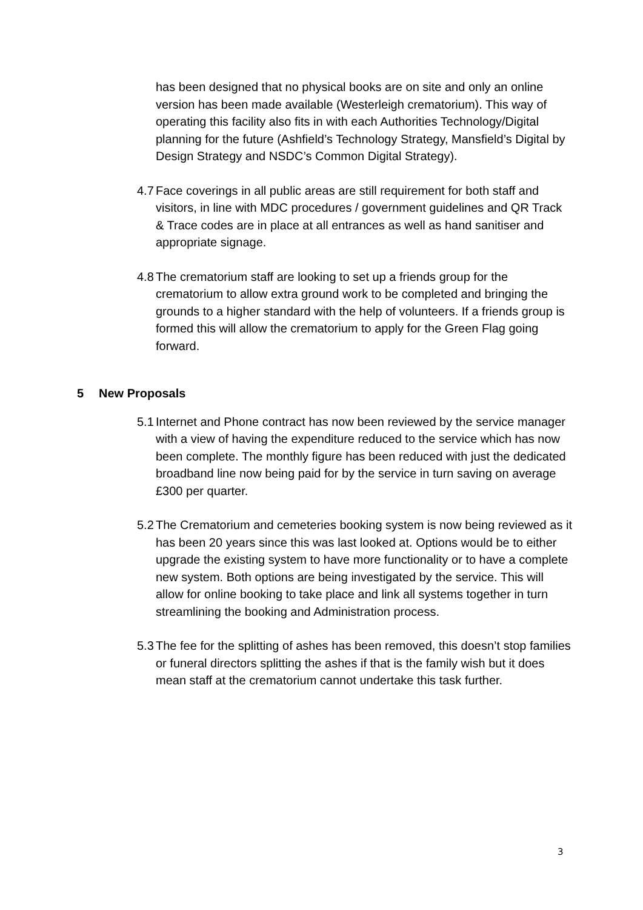has been designed that no physical books are on site and only an online version has been made available (Westerleigh crematorium). This way of operating this facility also fits in with each Authorities Technology/Digital planning for the future (Ashfield’s Technology Strategy, Mansfield’s Digital by Design Strategy and NSDC’s Common Digital Strategy).
4.7
Face coverings in all public areas are still requirement for both staff and visitors, in line with MDC procedures / government guidelines and QR Track & Trace codes are in place at all entrances as well as hand sanitiser and appropriate signage.
4.8
The crematorium staff are looking to set up a friends group for the crematorium to allow extra ground work to be completed and bringing the grounds to a higher standard with the help of volunteers. If a friends group is formed this will allow the crematorium to apply for the Green Flag going forward.
5 New Proposals
5.1
Internet and Phone contract has now been reviewed by the service manager with a view of having the expenditure reduced to the service which has now been complete. The monthly figure has been reduced with just the dedicated broadband line now being paid for by the service in turn saving on average £300 per quarter.
5.2
The Crematorium and cemeteries booking system is now being reviewed as it has been 20 years since this was last looked at. Options would be to either upgrade the existing system to have more functionality or to have a complete new system. Both options are being investigated by the service. This will allow for online booking to take place and link all systems together in turn streamlining the booking and Administration process.
5.3
The fee for the splitting of ashes has been removed, this doesn’t stop families or funeral directors splitting the ashes if that is the family wish but it does mean staff at the crematorium cannot undertake this task further.
3